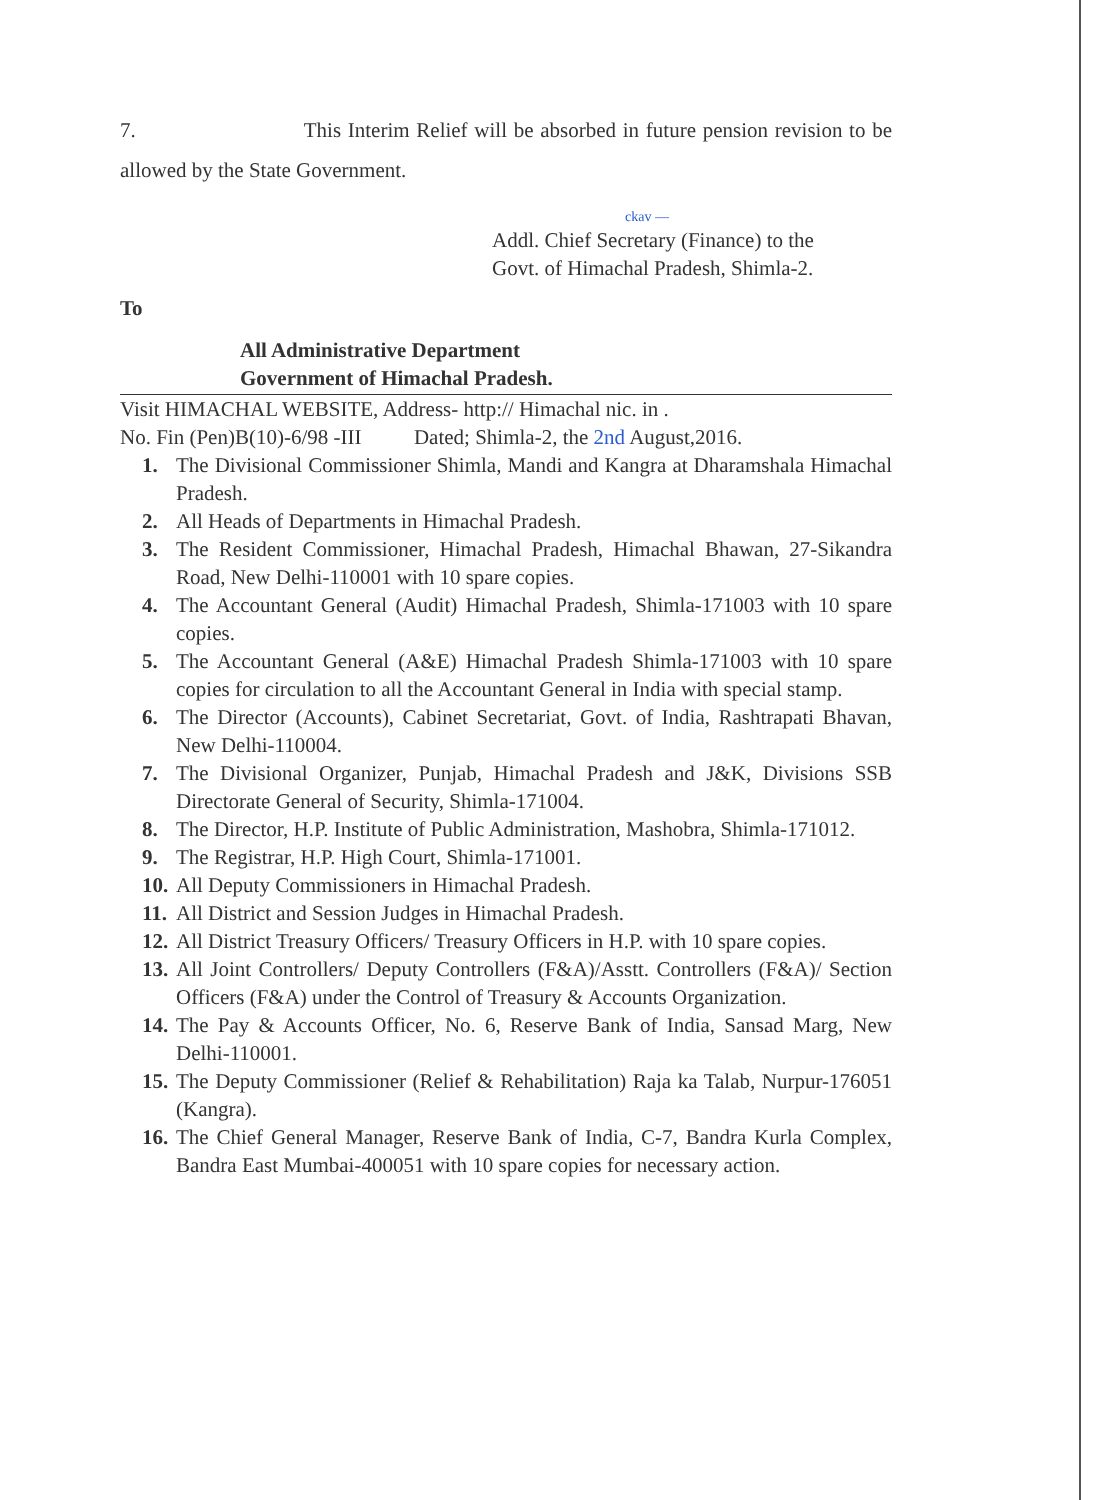7. This Interim Relief will be absorbed in future pension revision to be allowed by the State Government.
ckav —
Addl. Chief Secretary (Finance) to the
Govt. of Himachal Pradesh, Shimla-2.
To
All Administrative Department
Government of Himachal Pradesh.
Visit HIMACHAL WEBSITE, Address- http:// Himachal nic. in .
No. Fin (Pen)B(10)-6/98 -III Dated; Shimla-2, the 2nd August,2016.
1. The Divisional Commissioner Shimla, Mandi and Kangra at Dharamshala Himachal Pradesh.
2. All Heads of Departments in Himachal Pradesh.
3. The Resident Commissioner, Himachal Pradesh, Himachal Bhawan, 27-Sikandra Road, New Delhi-110001 with 10 spare copies.
4. The Accountant General (Audit) Himachal Pradesh, Shimla-171003 with 10 spare copies.
5. The Accountant General (A&E) Himachal Pradesh Shimla-171003 with 10 spare copies for circulation to all the Accountant General in India with special stamp.
6. The Director (Accounts), Cabinet Secretariat, Govt. of India, Rashtrapati Bhavan, New Delhi-110004.
7. The Divisional Organizer, Punjab, Himachal Pradesh and J&K, Divisions SSB Directorate General of Security, Shimla-171004.
8. The Director, H.P. Institute of Public Administration, Mashobra, Shimla-171012.
9. The Registrar, H.P. High Court, Shimla-171001.
10. All Deputy Commissioners in Himachal Pradesh.
11. All District and Session Judges in Himachal Pradesh.
12. All District Treasury Officers/ Treasury Officers in H.P. with 10 spare copies.
13. All Joint Controllers/ Deputy Controllers (F&A)/Asstt. Controllers (F&A)/ Section Officers (F&A) under the Control of Treasury & Accounts Organization.
14. The Pay & Accounts Officer, No. 6, Reserve Bank of India, Sansad Marg, New Delhi-110001.
15. The Deputy Commissioner (Relief & Rehabilitation) Raja ka Talab, Nurpur-176051 (Kangra).
16. The Chief General Manager, Reserve Bank of India, C-7, Bandra Kurla Complex, Bandra East Mumbai-400051 with 10 spare copies for necessary action.